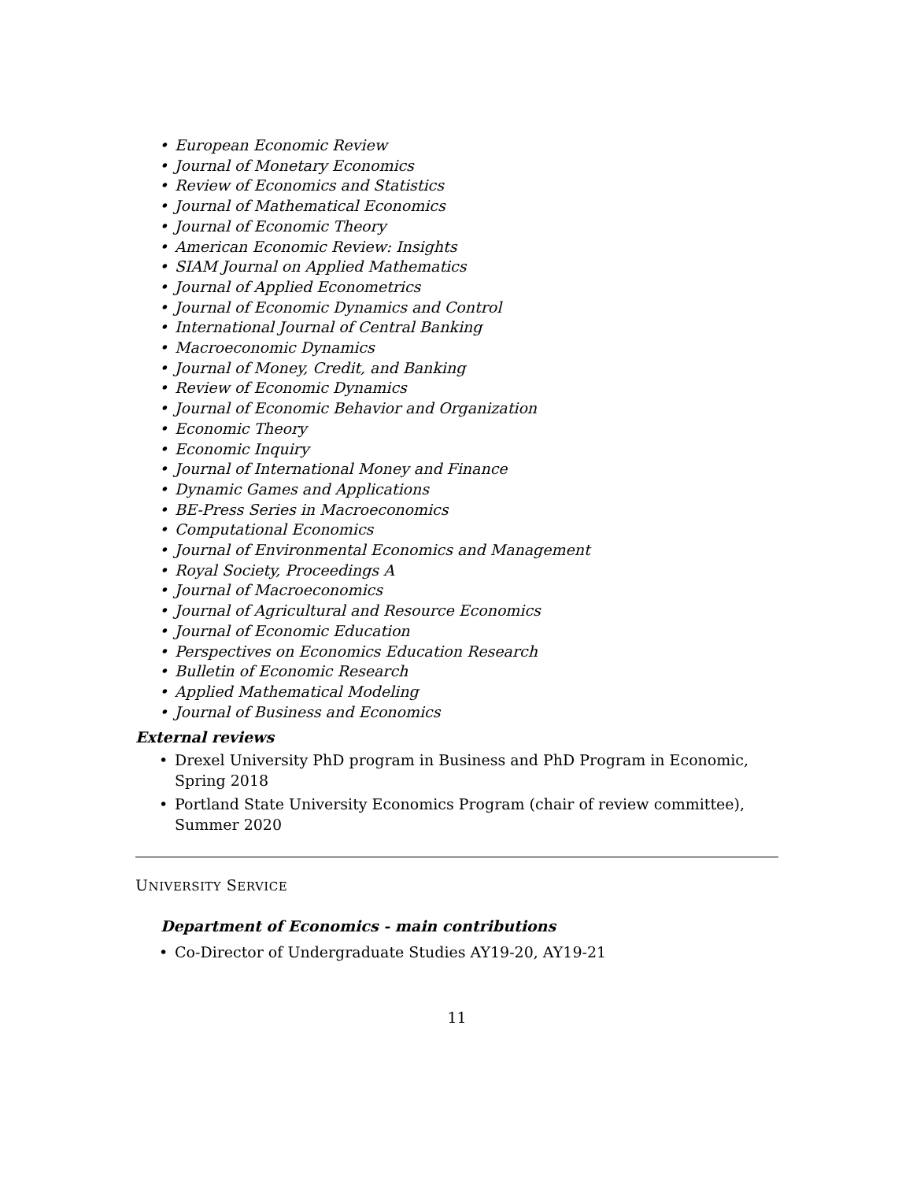• European Economic Review
• Journal of Monetary Economics
• Review of Economics and Statistics
• Journal of Mathematical Economics
• Journal of Economic Theory
• American Economic Review: Insights
• SIAM Journal on Applied Mathematics
• Journal of Applied Econometrics
• Journal of Economic Dynamics and Control
• International Journal of Central Banking
• Macroeconomic Dynamics
• Journal of Money, Credit, and Banking
• Review of Economic Dynamics
• Journal of Economic Behavior and Organization
• Economic Theory
• Economic Inquiry
• Journal of International Money and Finance
• Dynamic Games and Applications
• BE-Press Series in Macroeconomics
• Computational Economics
• Journal of Environmental Economics and Management
• Royal Society, Proceedings A
• Journal of Macroeconomics
• Journal of Agricultural and Resource Economics
• Journal of Economic Education
• Perspectives on Economics Education Research
• Bulletin of Economic Research
• Applied Mathematical Modeling
• Journal of Business and Economics
External reviews
• Drexel University PhD program in Business and PhD Program in Economic, Spring 2018
• Portland State University Economics Program (chair of review committee), Summer 2020
UNIVERSITY SERVICE
Department of Economics - main contributions
• Co-Director of Undergraduate Studies AY19-20, AY19-21
11